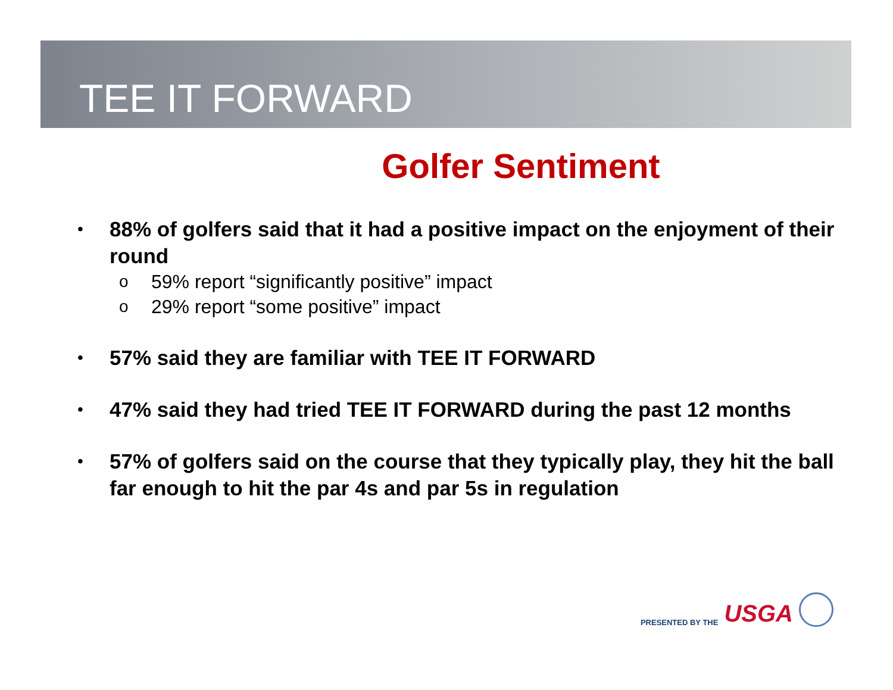TEE IT FORWARD
Golfer Sentiment
• 88% of golfers said that it had a positive impact on the enjoyment of their round
o 59% report “significantly positive” impact
o 29% report “some positive” impact
• 57% said they are familiar with TEE IT FORWARD
• 47% said they had tried TEE IT FORWARD during the past 12 months
• 57% of golfers said on the course that they typically play, they hit the ball far enough to hit the par 4s and par 5s in regulation
PRESENTED BY THE USGA